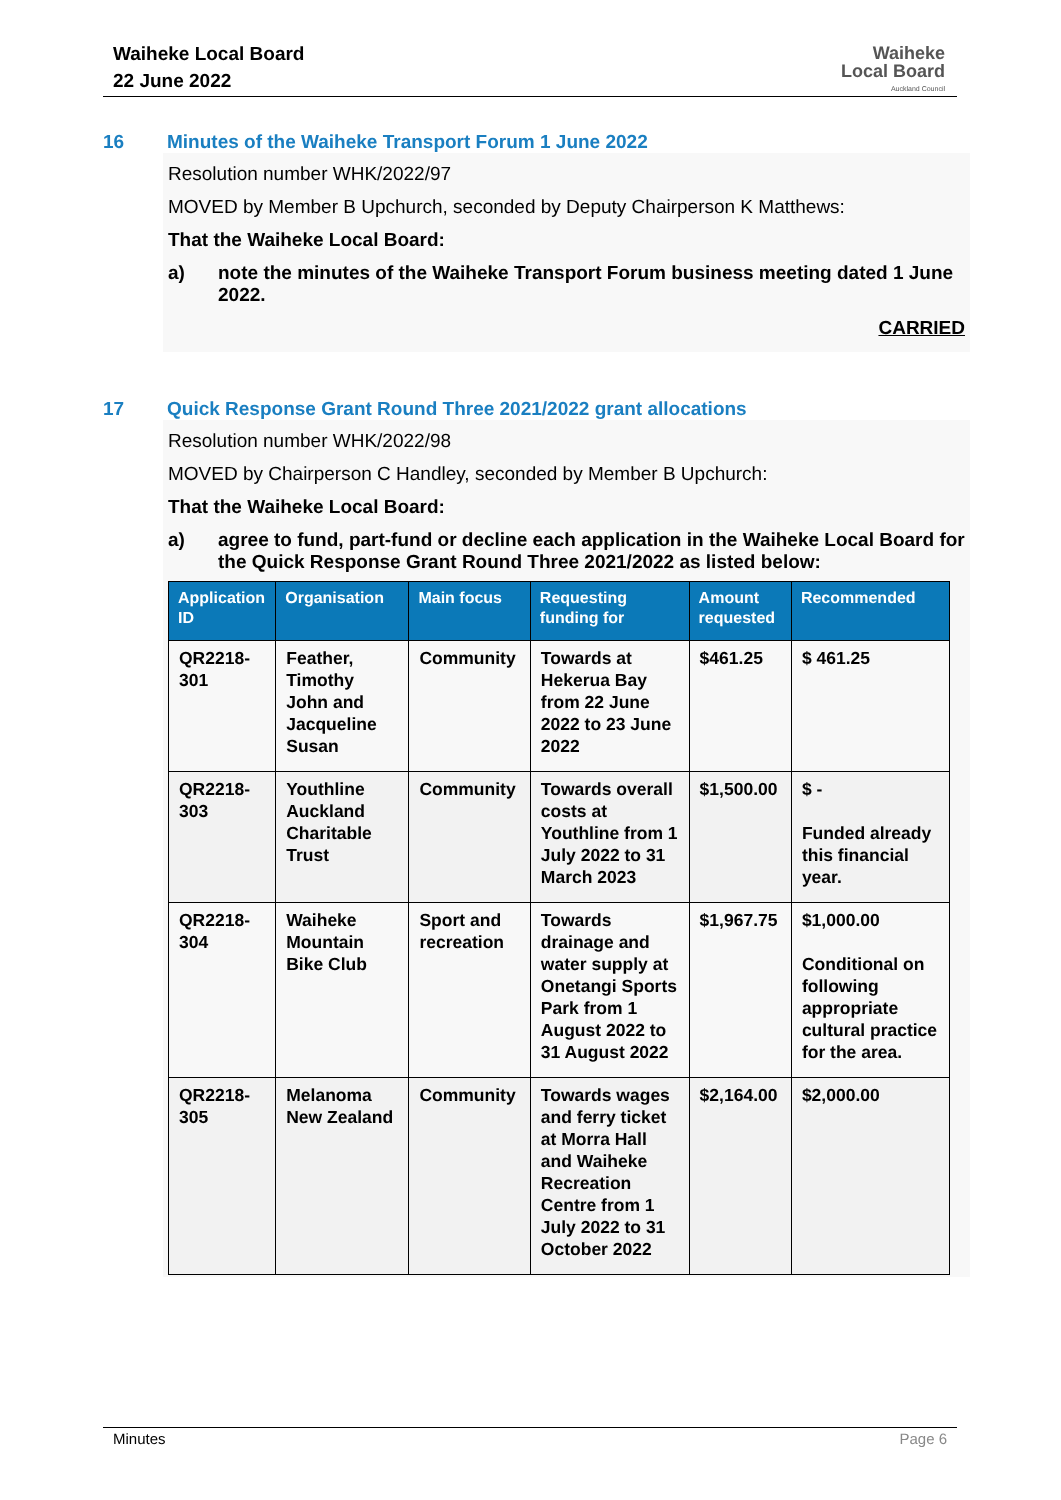Waiheke Local Board
22 June 2022
Waiheke
Local Board
Auckland Council
16 Minutes of the Waiheke Transport Forum 1 June 2022
Resolution number WHK/2022/97
MOVED by Member B Upchurch, seconded by Deputy Chairperson K Matthews:
That the Waiheke Local Board:
a) note the minutes of the Waiheke Transport Forum business meeting dated 1 June 2022.
CARRIED
17 Quick Response Grant Round Three 2021/2022 grant allocations
Resolution number WHK/2022/98
MOVED by Chairperson C Handley, seconded by Member B Upchurch:
That the Waiheke Local Board:
a) agree to fund, part-fund or decline each application in the Waiheke Local Board for the Quick Response Grant Round Three 2021/2022 as listed below:
| Application ID | Organisation | Main focus | Requesting funding for | Amount requested | Recommended |
| --- | --- | --- | --- | --- | --- |
| QR2218-301 | Feather, Timothy John and Jacqueline Susan | Community | Towards at Hekerua Bay from 22 June 2022 to 23 June 2022 | $461.25 | $ 461.25 |
| QR2218-303 | Youthline Auckland Charitable Trust | Community | Towards overall costs at Youthline from 1 July 2022 to 31 March 2023 | $1,500.00 | $ - Funded already this financial year. |
| QR2218-304 | Waiheke Mountain Bike Club | Sport and recreation | Towards drainage and water supply at Onetangi Sports Park from 1 August 2022 to 31 August 2022 | $1,967.75 | $1,000.00 Conditional on following appropriate cultural practice for the area. |
| QR2218-305 | Melanoma New Zealand | Community | Towards wages and ferry ticket at Morra Hall and Waiheke Recreation Centre from 1 July 2022 to 31 October 2022 | $2,164.00 | $2,000.00 |
Minutes Page 6